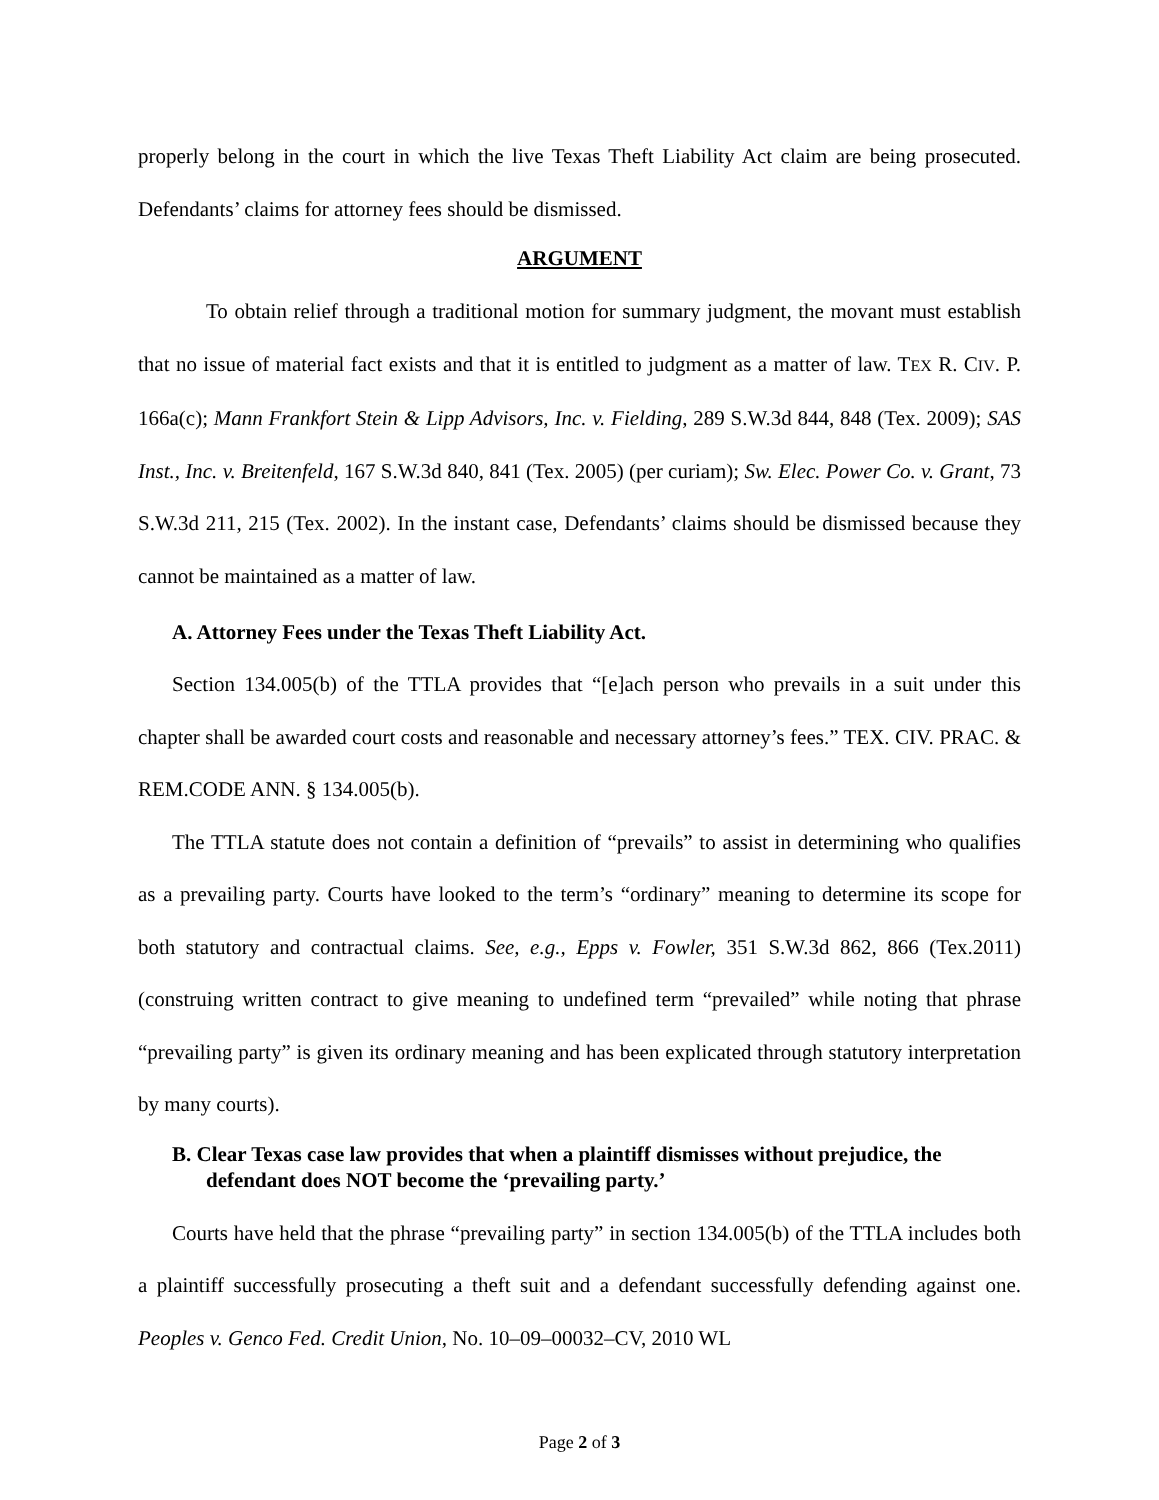properly belong in the court in which the live Texas Theft Liability Act claim are being prosecuted. Defendants’ claims for attorney fees should be dismissed.
ARGUMENT
To obtain relief through a traditional motion for summary judgment, the movant must establish that no issue of material fact exists and that it is entitled to judgment as a matter of law. TEX R. CIV. P. 166a(c); Mann Frankfort Stein & Lipp Advisors, Inc. v. Fielding, 289 S.W.3d 844, 848 (Tex. 2009); SAS Inst., Inc. v. Breitenfeld, 167 S.W.3d 840, 841 (Tex. 2005) (per curiam); Sw. Elec. Power Co. v. Grant, 73 S.W.3d 211, 215 (Tex. 2002). In the instant case, Defendants’ claims should be dismissed because they cannot be maintained as a matter of law.
A. Attorney Fees under the Texas Theft Liability Act.
Section 134.005(b) of the TTLA provides that “[e]ach person who prevails in a suit under this chapter shall be awarded court costs and reasonable and necessary attorney’s fees.” TEX. CIV. PRAC. & REM.CODE ANN. § 134.005(b).
The TTLA statute does not contain a definition of “prevails” to assist in determining who qualifies as a prevailing party. Courts have looked to the term’s “ordinary” meaning to determine its scope for both statutory and contractual claims. See, e.g., Epps v. Fowler, 351 S.W.3d 862, 866 (Tex.2011) (construing written contract to give meaning to undefined term “prevailed” while noting that phrase “prevailing party” is given its ordinary meaning and has been explicated through statutory interpretation by many courts).
B. Clear Texas case law provides that when a plaintiff dismisses without prejudice, the defendant does NOT become the ‘prevailing party.’
Courts have held that the phrase “prevailing party” in section 134.005(b) of the TTLA includes both a plaintiff successfully prosecuting a theft suit and a defendant successfully defending against one. Peoples v. Genco Fed. Credit Union, No. 10–09–00032–CV, 2010 WL
Page 2 of 3